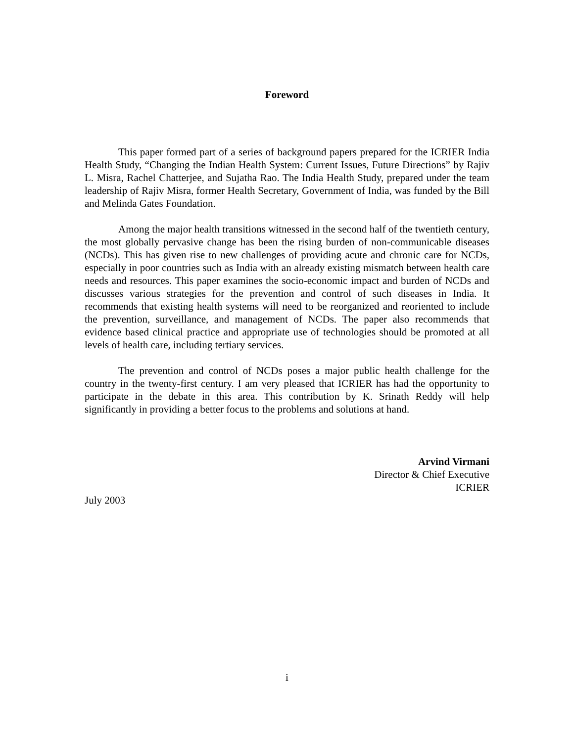Foreword
This paper formed part of a series of background papers prepared for the ICRIER India Health Study, “Changing the Indian Health System: Current Issues, Future Directions” by Rajiv L. Misra, Rachel Chatterjee, and Sujatha Rao. The India Health Study, prepared under the team leadership of Rajiv Misra, former Health Secretary, Government of India, was funded by the Bill and Melinda Gates Foundation.
Among the major health transitions witnessed in the second half of the twentieth century, the most globally pervasive change has been the rising burden of non-communicable diseases (NCDs). This has given rise to new challenges of providing acute and chronic care for NCDs, especially in poor countries such as India with an already existing mismatch between health care needs and resources. This paper examines the socio-economic impact and burden of NCDs and discusses various strategies for the prevention and control of such diseases in India. It recommends that existing health systems will need to be reorganized and reoriented to include the prevention, surveillance, and management of NCDs. The paper also recommends that evidence based clinical practice and appropriate use of technologies should be promoted at all levels of health care, including tertiary services.
The prevention and control of NCDs poses a major public health challenge for the country in the twenty-first century. I am very pleased that ICRIER has had the opportunity to participate in the debate in this area. This contribution by K. Srinath Reddy will help significantly in providing a better focus to the problems and solutions at hand.
Arvind Virmani
Director & Chief Executive
ICRIER
July 2003
i